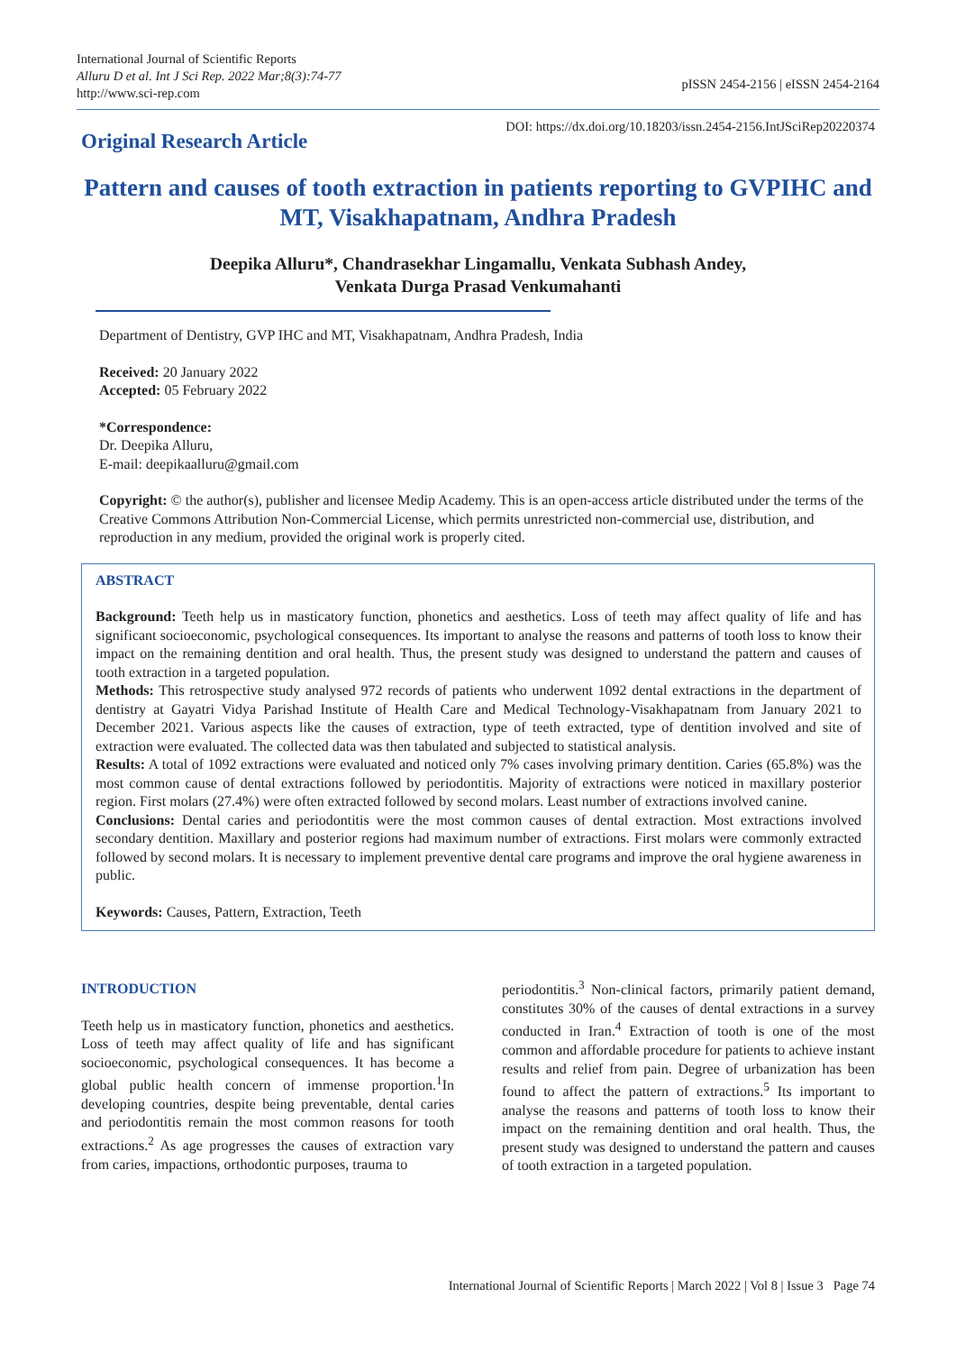International Journal of Scientific Reports
Alluru D et al. Int J Sci Rep. 2022 Mar;8(3):74-77
http://www.sci-rep.com
pISSN 2454-2156 | eISSN 2454-2164
Original Research Article
DOI: https://dx.doi.org/10.18203/issn.2454-2156.IntJSciRep20220374
Pattern and causes of tooth extraction in patients reporting to GVPIHC and MT, Visakhapatnam, Andhra Pradesh
Deepika Alluru*, Chandrasekhar Lingamallu, Venkata Subhash Andey,
Venkata Durga Prasad Venkumahanti
Department of Dentistry, GVP IHC and MT, Visakhapatnam, Andhra Pradesh, India
Received: 20 January 2022
Accepted: 05 February 2022
*Correspondence:
Dr. Deepika Alluru,
E-mail: deepikaalluru@gmail.com
Copyright: © the author(s), publisher and licensee Medip Academy. This is an open-access article distributed under the terms of the Creative Commons Attribution Non-Commercial License, which permits unrestricted non-commercial use, distribution, and reproduction in any medium, provided the original work is properly cited.
ABSTRACT
Background: Teeth help us in masticatory function, phonetics and aesthetics. Loss of teeth may affect quality of life and has significant socioeconomic, psychological consequences. Its important to analyse the reasons and patterns of tooth loss to know their impact on the remaining dentition and oral health. Thus, the present study was designed to understand the pattern and causes of tooth extraction in a targeted population.
Methods: This retrospective study analysed 972 records of patients who underwent 1092 dental extractions in the department of dentistry at Gayatri Vidya Parishad Institute of Health Care and Medical Technology-Visakhapatnam from January 2021 to December 2021. Various aspects like the causes of extraction, type of teeth extracted, type of dentition involved and site of extraction were evaluated. The collected data was then tabulated and subjected to statistical analysis.
Results: A total of 1092 extractions were evaluated and noticed only 7% cases involving primary dentition. Caries (65.8%) was the most common cause of dental extractions followed by periodontitis. Majority of extractions were noticed in maxillary posterior region. First molars (27.4%) were often extracted followed by second molars. Least number of extractions involved canine.
Conclusions: Dental caries and periodontitis were the most common causes of dental extraction. Most extractions involved secondary dentition. Maxillary and posterior regions had maximum number of extractions. First molars were commonly extracted followed by second molars. It is necessary to implement preventive dental care programs and improve the oral hygiene awareness in public.
Keywords: Causes, Pattern, Extraction, Teeth
INTRODUCTION
Teeth help us in masticatory function, phonetics and aesthetics. Loss of teeth may affect quality of life and has significant socioeconomic, psychological consequences. It has become a global public health concern of immense proportion.<sup>1</sup>In developing countries, despite being preventable, dental caries and periodontitis remain the most common reasons for tooth extractions.<sup>2</sup> As age progresses the causes of extraction vary from caries, impactions, orthodontic purposes, trauma to
periodontitis.<sup>3</sup> Non-clinical factors, primarily patient demand, constitutes 30% of the causes of dental extractions in a survey conducted in Iran.<sup>4</sup> Extraction of tooth is one of the most common and affordable procedure for patients to achieve instant results and relief from pain. Degree of urbanization has been found to affect the pattern of extractions.<sup>5</sup> Its important to analyse the reasons and patterns of tooth loss to know their impact on the remaining dentition and oral health. Thus, the present study was designed to understand the pattern and causes of tooth extraction in a targeted population.
International Journal of Scientific Reports | March 2022 | Vol 8 | Issue 3 Page 74